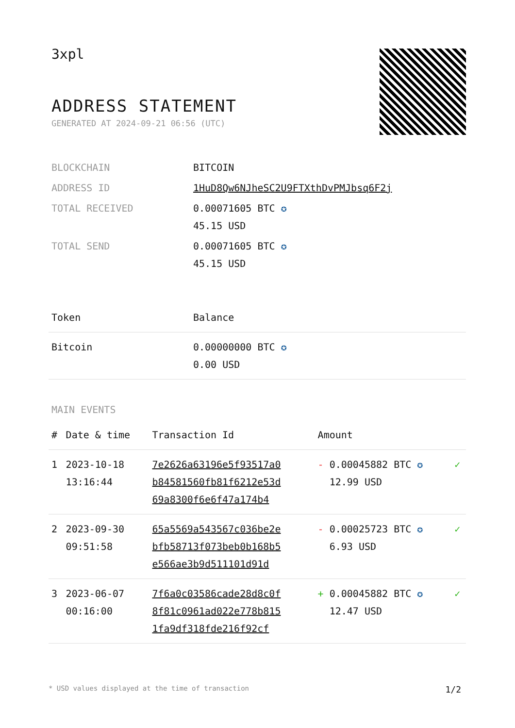3xpl
ADDRESS STATEMENT
GENERATED AT 2024-09-21 06:56 (UTC)
| BLOCKCHAIN | BITCOIN |
| ADDRESS ID | 1HuD8Qw6NJheSC2U9FTXthDvPMJbsq6F2j |
| TOTAL RECEIVED | 0.00071605 BTC ✪ 45.15 USD |
| TOTAL SEND | 0.00071605 BTC ✪ 45.15 USD |
| Token | Balance |
| --- | --- |
| Bitcoin | 0.00000000 BTC ✪ 0.00 USD |
MAIN EVENTS
| # | Date & time | Transaction Id | Amount | |
| --- | --- | --- | --- | --- |
| 1 | 2023-10-18 13:16:44 | 7e2626a63196e5f93517a0 b84581560fb81f6212e53d 69a8300f6e6f47a174b4 | - 0.00045882 BTC ✪ 12.99 USD | ✓ |
| 2 | 2023-09-30 09:51:58 | 65a5569a543567c036be2e bfb58713f073beb0b168b5 e566ae3b9d511101d91d | - 0.00025723 BTC ✪ 6.93 USD | ✓ |
| 3 | 2023-06-07 00:16:00 | 7f6a0c03586cade28d8c0f 8f81c0961ad022e778b815 1fa9df318fde216f92cf | + 0.00045882 BTC ✪ 12.47 USD | ✓ |
* USD values displayed at the time of transaction 1/2